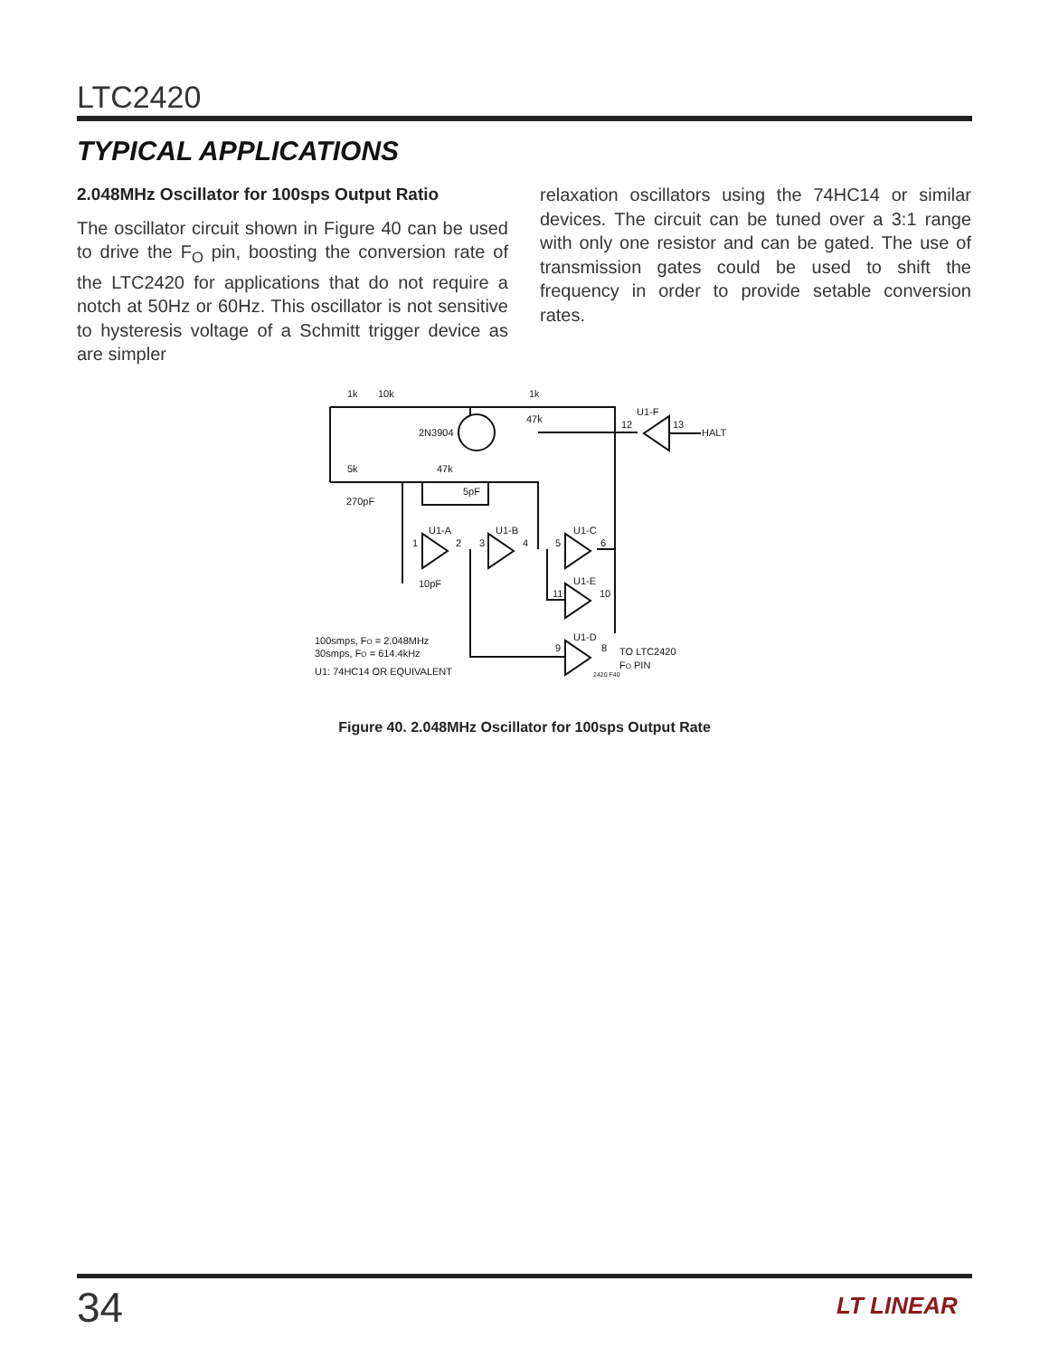LTC2420
TYPICAL APPLICATIONS
2.048MHz Oscillator for 100sps Output Ratio
The oscillator circuit shown in Figure 40 can be used to drive the F<sub>O</sub> pin, boosting the conversion rate of the LTC2420 for applications that do not require a notch at 50Hz or 60Hz. This oscillator is not sensitive to hysteresis voltage of a Schmitt trigger device as are simpler
relaxation oscillators using the 74HC14 or similar devices. The circuit can be tuned over a 3:1 range with only one resistor and can be gated. The use of transmission gates could be used to shift the frequency in order to provide setable conversion rates.
1k
10k
1k
47k
2N3904
U1-F
12
13
HALT
5k
47k
5pF
270pF
U1-A
U1-B
U1-C
U1-E
U1-D
1
2
3
4
5
6
11
10
9
8
10pF
TO LTC2420
FO PIN
2420 F40
100smps, FO = 2.048MHz
30smps, FO = 614.4kHz
U1: 74HC14 OR EQUIVALENT
Figure 40. 2.048MHz Oscillator for 100sps Output Rate
34 LT LINEAR